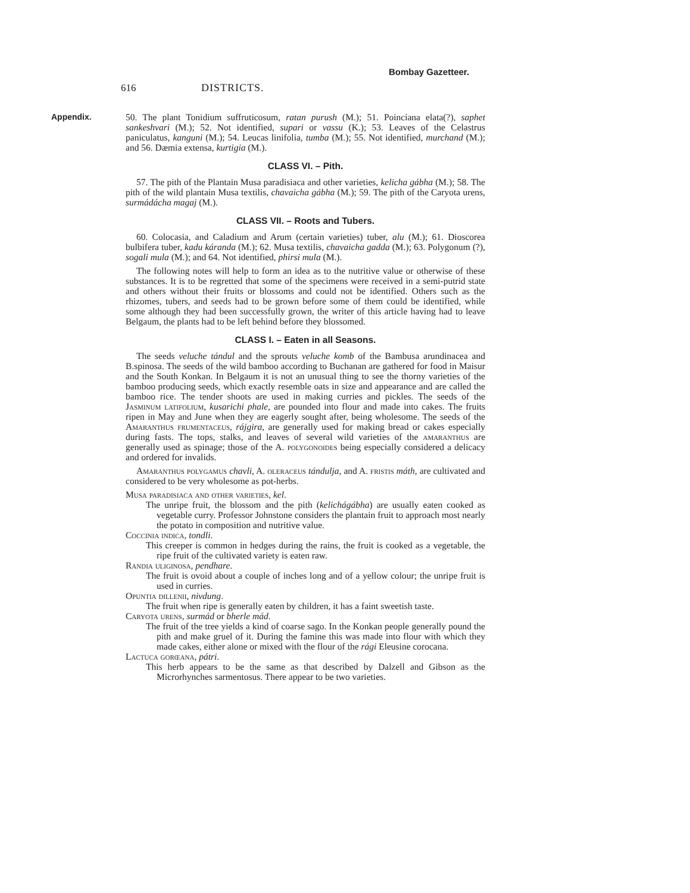Bombay Gazetteer.
616 DISTRICTS.
Appendix.
50. The plant Tonidium suffruticosum, ratan purush (M.); 51. Poinciana elata(?), saphet sankeshvari (M.); 52. Not identified, supari or vassu (K.); 53. Leaves of the Celastrus paniculatus, kanguni (M.); 54. Leucas linifolia, tumba (M.); 55. Not identified, murchand (M.); and 56. Dæmia extensa, kurtigia (M.).
CLASS VI. – Pith.
57. The pith of the Plantain Musa paradisiaca and other varieties, kelicha gábha (M.); 58. The pith of the wild plantain Musa textilis, chavaicha gábha (M.); 59. The pith of the Caryota urens, surmádácha magaj (M.).
CLASS VII. – Roots and Tubers.
60. Colocasia, and Caladium and Arum (certain varieties) tuber, alu (M.); 61. Dioscorea bulbifera tuber, kadu káranda (M.); 62. Musa textilis, chavaicha gadda (M.); 63. Polygonum (?), sogali mula (M.); and 64. Not identified, phirsi mula (M.).
The following notes will help to form an idea as to the nutritive value or otherwise of these substances. It is to be regretted that some of the specimens were received in a semi-putrid state and others without their fruits or blossoms and could not be identified. Others such as the rhizomes, tubers, and seeds had to be grown before some of them could be identified, while some although they had been successfully grown, the writer of this article having had to leave Belgaum, the plants had to be left behind before they blossomed.
CLASS I. – Eaten in all Seasons.
The seeds veluche tándul and the sprouts veluche komb of the Bambusa arundinacea and B.spinosa. The seeds of the wild bamboo according to Buchanan are gathered for food in Maisur and the South Konkan. In Belgaum it is not an unusual thing to see the thorny varieties of the bamboo producing seeds, which exactly resemble oats in size and appearance and are called the bamboo rice. The tender shoots are used in making curries and pickles. The seeds of the Jasminum latifolium, kusarichi phale, are pounded into flour and made into cakes. The fruits ripen in May and June when they are eagerly sought after, being wholesome. The seeds of the Amaranthus frumentaceus, rájgira, are generally used for making bread or cakes especially during fasts. The tops, stalks, and leaves of several wild varieties of the amaranthus are generally used as spinage; those of the A. polygonoides being especially considered a delicacy and ordered for invalids.
Amaranthus polygamus chavli, A. oleraceus tándulja, and A. fristis máth, are cultivated and considered to be very wholesome as pot-herbs.
Musa paradisiaca and other varieties, kel.
The unripe fruit, the blossom and the pith (kelichágábha) are usually eaten cooked as vegetable curry. Professor Johnstone considers the plantain fruit to approach most nearly the potato in composition and nutritive value.
Coccinia indica, tondli.
This creeper is common in hedges during the rains, the fruit is cooked as a vegetable, the ripe fruit of the cultivated variety is eaten raw.
Randia uliginosa, pendhare.
The fruit is ovoid about a couple of inches long and of a yellow colour; the unripe fruit is used in curries.
Opuntia dillenii, nivdung.
The fruit when ripe is generally eaten by children, it has a faint sweetish taste.
Caryota urens, surmád or bherle mád.
The fruit of the tree yields a kind of coarse sago. In the Konkan people generally pound the pith and make gruel of it. During the famine this was made into flour with which they made cakes, either alone or mixed with the flour of the rági Eleusine corocana.
Lactuca gorœana, pátri.
This herb appears to be the same as that described by Dalzell and Gibson as the Microrhynches sarmentosus. There appear to be two varieties.